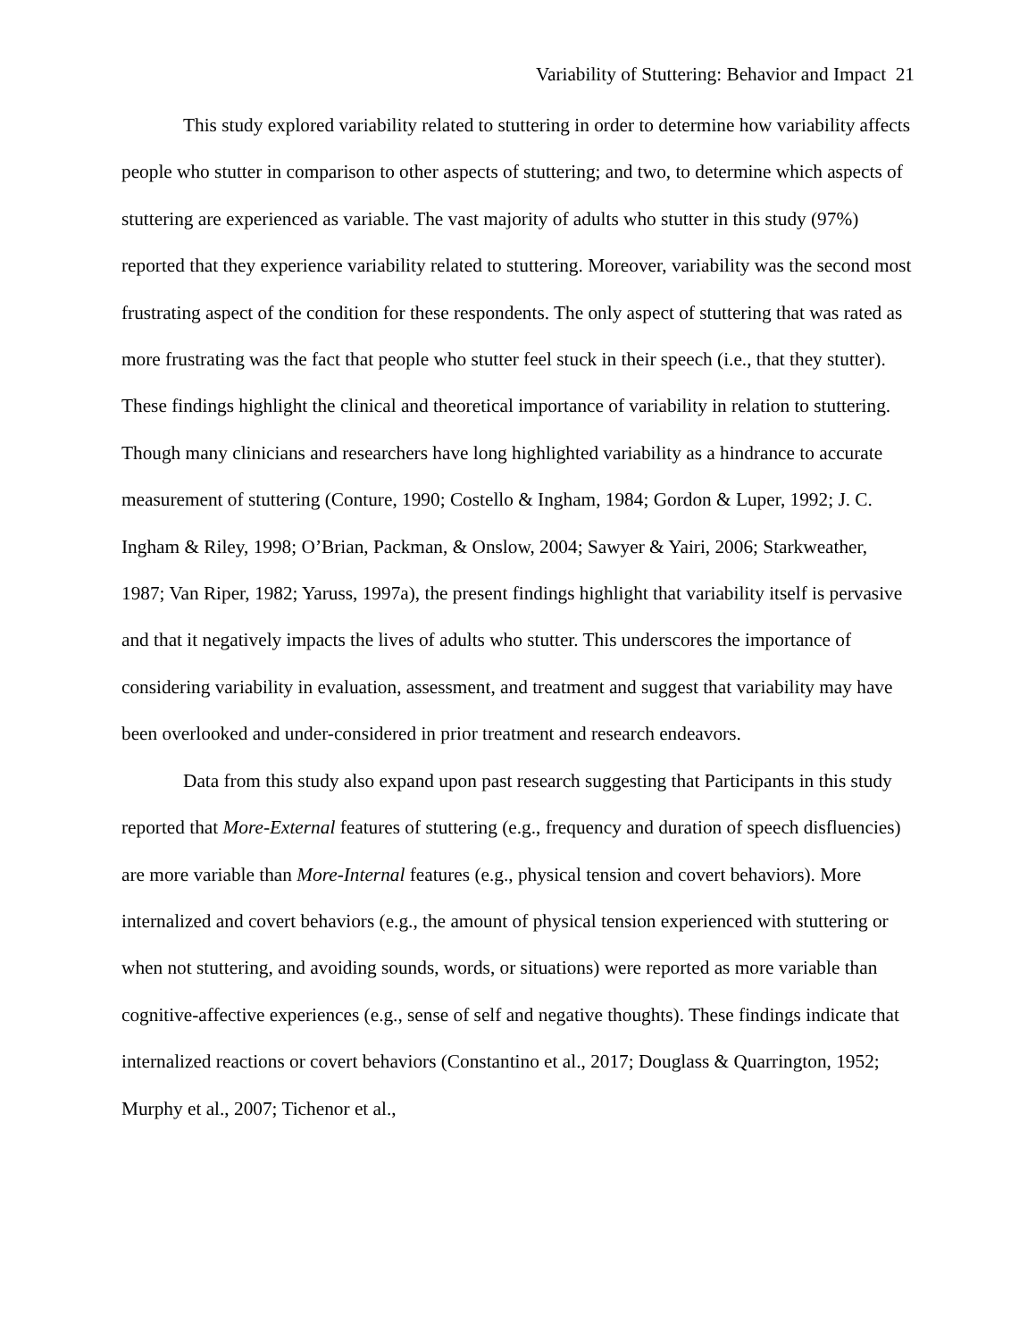Variability of Stuttering: Behavior and Impact 21
This study explored variability related to stuttering in order to determine how variability affects people who stutter in comparison to other aspects of stuttering; and two, to determine which aspects of stuttering are experienced as variable. The vast majority of adults who stutter in this study (97%) reported that they experience variability related to stuttering. Moreover, variability was the second most frustrating aspect of the condition for these respondents. The only aspect of stuttering that was rated as more frustrating was the fact that people who stutter feel stuck in their speech (i.e., that they stutter). These findings highlight the clinical and theoretical importance of variability in relation to stuttering. Though many clinicians and researchers have long highlighted variability as a hindrance to accurate measurement of stuttering (Conture, 1990; Costello & Ingham, 1984; Gordon & Luper, 1992; J. C. Ingham & Riley, 1998; O’Brian, Packman, & Onslow, 2004; Sawyer & Yairi, 2006; Starkweather, 1987; Van Riper, 1982; Yaruss, 1997a), the present findings highlight that variability itself is pervasive and that it negatively impacts the lives of adults who stutter. This underscores the importance of considering variability in evaluation, assessment, and treatment and suggest that variability may have been overlooked and under-considered in prior treatment and research endeavors.
Data from this study also expand upon past research suggesting that Participants in this study reported that More-External features of stuttering (e.g., frequency and duration of speech disfluencies) are more variable than More-Internal features (e.g., physical tension and covert behaviors). More internalized and covert behaviors (e.g., the amount of physical tension experienced with stuttering or when not stuttering, and avoiding sounds, words, or situations) were reported as more variable than cognitive-affective experiences (e.g., sense of self and negative thoughts). These findings indicate that internalized reactions or covert behaviors (Constantino et al., 2017; Douglass & Quarrington, 1952; Murphy et al., 2007; Tichenor et al.,